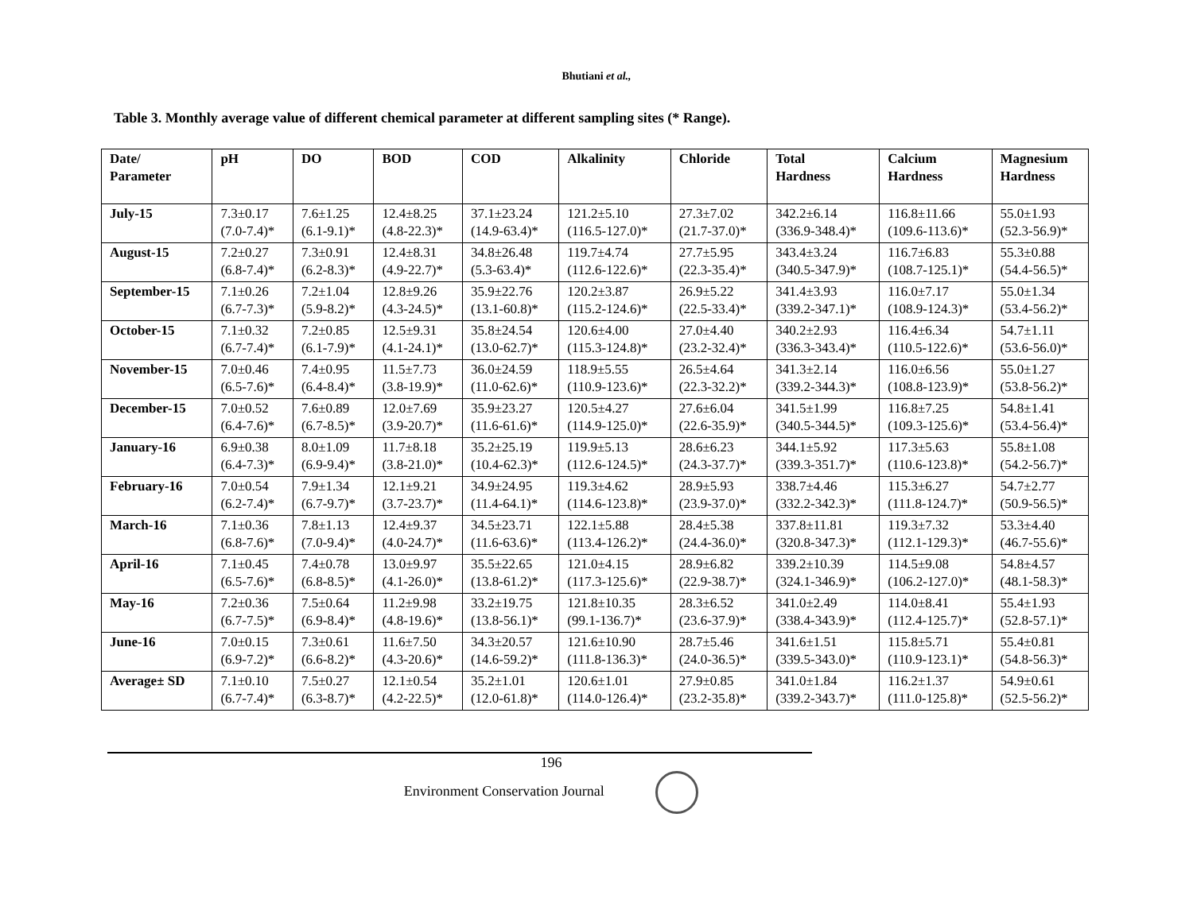Bhutiani et al.,
Table 3. Monthly average value of different chemical parameter at different sampling sites (* Range).
| Date/ Parameter | pH | DO | BOD | COD | Alkalinity | Chloride | Total Hardness | Calcium Hardness | Magnesium Hardness |
| --- | --- | --- | --- | --- | --- | --- | --- | --- | --- |
| July-15 | 7.3±0.17 (7.0-7.4)* | 7.6±1.25 (6.1-9.1)* | 12.4±8.25 (4.8-22.3)* | 37.1±23.24 (14.9-63.4)* | 121.2±5.10 (116.5-127.0)* | 27.3±7.02 (21.7-37.0)* | 342.2±6.14 (336.9-348.4)* | 116.8±11.66 (109.6-113.6)* | 55.0±1.93 (52.3-56.9)* |
| August-15 | 7.2±0.27 (6.8-7.4)* | 7.3±0.91 (6.2-8.3)* | 12.4±8.31 (4.9-22.7)* | 34.8±26.48 (5.3-63.4)* | 119.7±4.74 (112.6-122.6)* | 27.7±5.95 (22.3-35.4)* | 343.4±3.24 (340.5-347.9)* | 116.7±6.83 (108.7-125.1)* | 55.3±0.88 (54.4-56.5)* |
| September-15 | 7.1±0.26 (6.7-7.3)* | 7.2±1.04 (5.9-8.2)* | 12.8±9.26 (4.3-24.5)* | 35.9±22.76 (13.1-60.8)* | 120.2±3.87 (115.2-124.6)* | 26.9±5.22 (22.5-33.4)* | 341.4±3.93 (339.2-347.1)* | 116.0±7.17 (108.9-124.3)* | 55.0±1.34 (53.4-56.2)* |
| October-15 | 7.1±0.32 (6.7-7.4)* | 7.2±0.85 (6.1-7.9)* | 12.5±9.31 (4.1-24.1)* | 35.8±24.54 (13.0-62.7)* | 120.6±4.00 (115.3-124.8)* | 27.0±4.40 (23.2-32.4)* | 340.2±2.93 (336.3-343.4)* | 116.4±6.34 (110.5-122.6)* | 54.7±1.11 (53.6-56.0)* |
| November-15 | 7.0±0.46 (6.5-7.6)* | 7.4±0.95 (6.4-8.4)* | 11.5±7.73 (3.8-19.9)* | 36.0±24.59 (11.0-62.6)* | 118.9±5.55 (110.9-123.6)* | 26.5±4.64 (22.3-32.2)* | 341.3±2.14 (339.2-344.3)* | 116.0±6.56 (108.8-123.9)* | 55.0±1.27 (53.8-56.2)* |
| December-15 | 7.0±0.52 (6.4-7.6)* | 7.6±0.89 (6.7-8.5)* | 12.0±7.69 (3.9-20.7)* | 35.9±23.27 (11.6-61.6)* | 120.5±4.27 (114.9-125.0)* | 27.6±6.04 (22.6-35.9)* | 341.5±1.99 (340.5-344.5)* | 116.8±7.25 (109.3-125.6)* | 54.8±1.41 (53.4-56.4)* |
| January-16 | 6.9±0.38 (6.4-7.3)* | 8.0±1.09 (6.9-9.4)* | 11.7±8.18 (3.8-21.0)* | 35.2±25.19 (10.4-62.3)* | 119.9±5.13 (112.6-124.5)* | 28.6±6.23 (24.3-37.7)* | 344.1±5.92 (339.3-351.7)* | 117.3±5.63 (110.6-123.8)* | 55.8±1.08 (54.2-56.7)* |
| February-16 | 7.0±0.54 (6.2-7.4)* | 7.9±1.34 (6.7-9.7)* | 12.1±9.21 (3.7-23.7)* | 34.9±24.95 (11.4-64.1)* | 119.3±4.62 (114.6-123.8)* | 28.9±5.93 (23.9-37.0)* | 338.7±4.46 (332.2-342.3)* | 115.3±6.27 (111.8-124.7)* | 54.7±2.77 (50.9-56.5)* |
| March-16 | 7.1±0.36 (6.8-7.6)* | 7.8±1.13 (7.0-9.4)* | 12.4±9.37 (4.0-24.7)* | 34.5±23.71 (11.6-63.6)* | 122.1±5.88 (113.4-126.2)* | 28.4±5.38 (24.4-36.0)* | 337.8±11.81 (320.8-347.3)* | 119.3±7.32 (112.1-129.3)* | 53.3±4.40 (46.7-55.6)* |
| April-16 | 7.1±0.45 (6.5-7.6)* | 7.4±0.78 (6.8-8.5)* | 13.0±9.97 (4.1-26.0)* | 35.5±22.65 (13.8-61.2)* | 121.0±4.15 (117.3-125.6)* | 28.9±6.82 (22.9-38.7)* | 339.2±10.39 (324.1-346.9)* | 114.5±9.08 (106.2-127.0)* | 54.8±4.57 (48.1-58.3)* |
| May-16 | 7.2±0.36 (6.7-7.5)* | 7.5±0.64 (6.9-8.4)* | 11.2±9.98 (4.8-19.6)* | 33.2±19.75 (13.8-56.1)* | 121.8±10.35 (99.1-136.7)* | 28.3±6.52 (23.6-37.9)* | 341.0±2.49 (338.4-343.9)* | 114.0±8.41 (112.4-125.7)* | 55.4±1.93 (52.8-57.1)* |
| June-16 | 7.0±0.15 (6.9-7.2)* | 7.3±0.61 (6.6-8.2)* | 11.6±7.50 (4.3-20.6)* | 34.3±20.57 (14.6-59.2)* | 121.6±10.90 (111.8-136.3)* | 28.7±5.46 (24.0-36.5)* | 341.6±1.51 (339.5-343.0)* | 115.8±5.71 (110.9-123.1)* | 55.4±0.81 (54.8-56.3)* |
| Average± SD | 7.1±0.10 (6.7-7.4)* | 7.5±0.27 (6.3-8.7)* | 12.1±0.54 (4.2-22.5)* | 35.2±1.01 (12.0-61.8)* | 120.6±1.01 (114.0-126.4)* | 27.9±0.85 (23.2-35.8)* | 341.0±1.84 (339.2-343.7)* | 116.2±1.37 (111.0-125.8)* | 54.9±0.61 (52.5-56.2)* |
196
Environment Conservation Journal